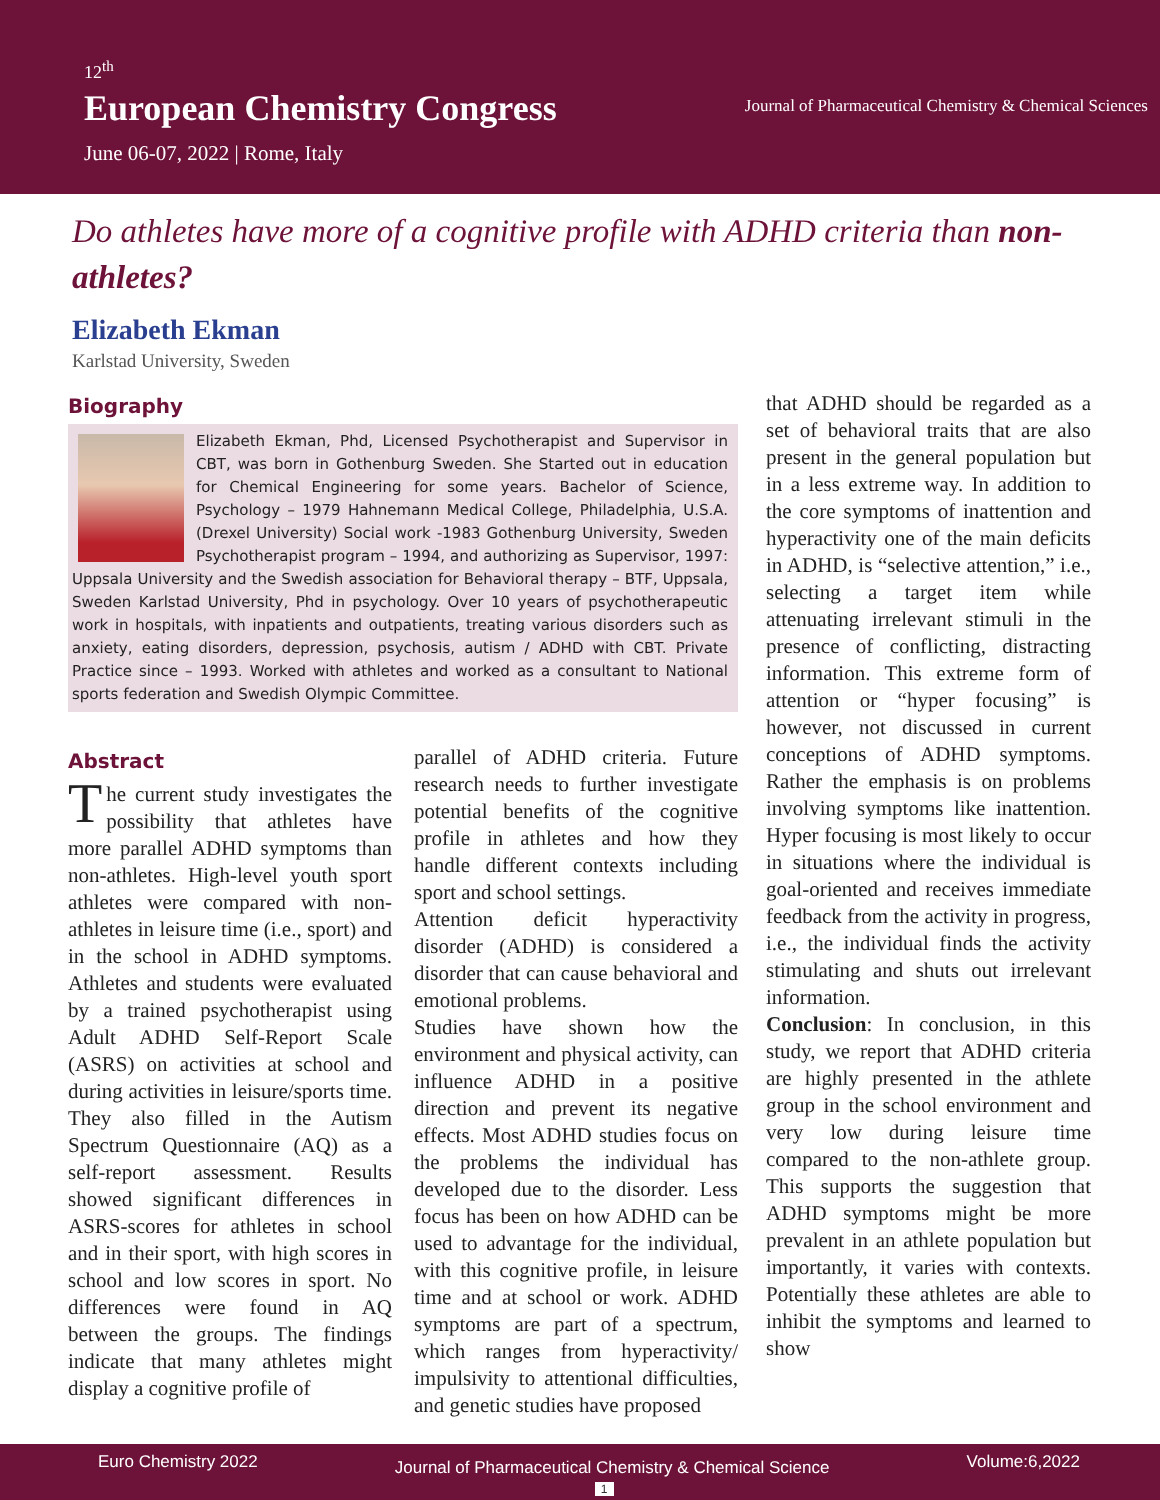12<sup>th</sup>
European Chemistry Congress
June 06-07, 2022 | Rome, Italy
Journal of Pharmaceutical Chemistry & Chemical Sciences
Do athletes have more of a cognitive profile with ADHD criteria than non-athletes?
Elizabeth Ekman
Karlstad University, Sweden
Biography
Elizabeth Ekman, Phd, Licensed Psychotherapist and Supervisor in CBT, was born in Gothenburg Sweden. She Started out in education for Chemical Engineering for some years. Bachelor of Science, Psychology – 1979 Hahnemann Medical College, Philadelphia, U.S.A. (Drexel University) Social work -1983 Gothenburg University, Sweden Psychotherapist program – 1994, and authorizing as Supervisor, 1997: Uppsala University and the Swedish association for Behavioral therapy – BTF, Uppsala, Sweden Karlstad University, Phd in psychology. Over 10 years of psychotherapeutic work in hospitals, with inpatients and outpatients, treating various disorders such as anxiety, eating disorders, depression, psychosis, autism / ADHD with CBT. Private Practice since – 1993. Worked with athletes and worked as a consultant to National sports federation and Swedish Olympic Committee.
Abstract
The current study investigates the possibility that athletes have more parallel ADHD symptoms than non-athletes. High-level youth sport athletes were compared with non-athletes in leisure time (i.e., sport) and in the school in ADHD symptoms. Athletes and students were evaluated by a trained psychotherapist using Adult ADHD Self-Report Scale (ASRS) on activities at school and during activities in leisure/sports time. They also filled in the Autism Spectrum Questionnaire (AQ) as a self-report assessment. Results showed significant differences in ASRS-scores for athletes in school and in their sport, with high scores in school and low scores in sport. No differences were found in AQ between the groups. The findings indicate that many athletes might display a cognitive profile of
parallel of ADHD criteria. Future research needs to further investigate potential benefits of the cognitive profile in athletes and how they handle different contexts including sport and school settings.
Attention deficit hyperactivity disorder (ADHD) is considered a disorder that can cause behavioral and emotional problems.
Studies have shown how the environment and physical activity, can influence ADHD in a positive direction and prevent its negative effects. Most ADHD studies focus on the problems the individual has developed due to the disorder. Less focus has been on how ADHD can be used to advantage for the individual, with this cognitive profile, in leisure time and at school or work. ADHD symptoms are part of a spectrum, which ranges from hyperactivity/ impulsivity to attentional difficulties, and genetic studies have proposed
that ADHD should be regarded as a set of behavioral traits that are also present in the general population but in a less extreme way. In addition to the core symptoms of inattention and hyperactivity one of the main deficits in ADHD, is “selective attention,” i.e., selecting a target item while attenuating irrelevant stimuli in the presence of conflicting, distracting information. This extreme form of attention or “hyper focusing” is however, not discussed in current conceptions of ADHD symptoms. Rather the emphasis is on problems involving symptoms like inattention. Hyper focusing is most likely to occur in situations where the individual is goal-oriented and receives immediate feedback from the activity in progress, i.e., the individual finds the activity stimulating and shuts out irrelevant information.
Conclusion: In conclusion, in this study, we report that ADHD criteria are highly presented in the athlete group in the school environment and very low during leisure time compared to the non-athlete group. This supports the suggestion that ADHD symptoms might be more prevalent in an athlete population but importantly, it varies with contexts. Potentially these athletes are able to inhibit the symptoms and learned to show
Euro Chemistry 2022
Journal of Pharmaceutical Chemistry & Chemical Science
1
Volume:6,2022